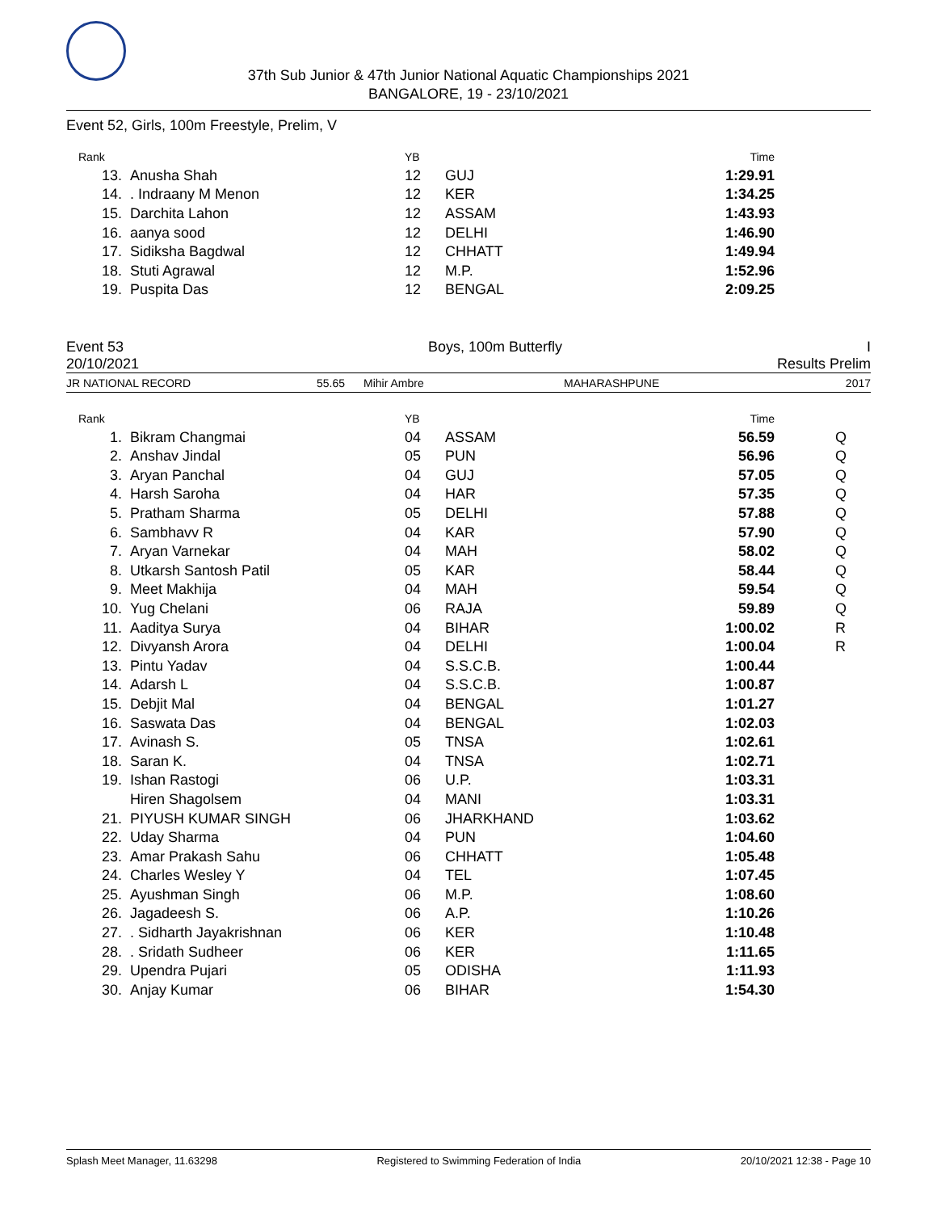37th Sub Junior & 47th Junior National Aquatic Championships 2021
BANGALORE, 19 - 23/10/2021
Event 52, Girls, 100m Freestyle, Prelim, V
| Rank | | YB | | Time | |
| 13. | Anusha Shah | 12 | GUJ | 1:29.91 | |
| 14. | . Indraany M Menon | 12 | KER | 1:34.25 | |
| 15. | Darchita Lahon | 12 | ASSAM | 1:43.93 | |
| 16. | aanya sood | 12 | DELHI | 1:46.90 | |
| 17. | Sidiksha Bagdwal | 12 | CHHATT | 1:49.94 | |
| 18. | Stuti Agrawal | 12 | M.P. | 1:52.96 | |
| 19. | Puspita Das | 12 | BENGAL | 2:09.25 | |
Event 53 Boys, 100m Butterfly I
20/10/2021 Results Prelim
JR NATIONAL RECORD 55.65 Mihir Ambre MAHARASHPUNE 2017
| Rank | | YB | | Time | |
| 1. | Bikram Changmai | 04 | ASSAM | 56.59 | Q |
| 2. | Anshav Jindal | 05 | PUN | 56.96 | Q |
| 3. | Aryan Panchal | 04 | GUJ | 57.05 | Q |
| 4. | Harsh Saroha | 04 | HAR | 57.35 | Q |
| 5. | Pratham Sharma | 05 | DELHI | 57.88 | Q |
| 6. | Sambhavv R | 04 | KAR | 57.90 | Q |
| 7. | Aryan Varnekar | 04 | MAH | 58.02 | Q |
| 8. | Utkarsh Santosh Patil | 05 | KAR | 58.44 | Q |
| 9. | Meet Makhija | 04 | MAH | 59.54 | Q |
| 10. | Yug Chelani | 06 | RAJA | 59.89 | Q |
| 11. | Aaditya Surya | 04 | BIHAR | 1:00.02 | R |
| 12. | Divyansh Arora | 04 | DELHI | 1:00.04 | R |
| 13. | Pintu Yadav | 04 | S.S.C.B. | 1:00.44 | |
| 14. | Adarsh L | 04 | S.S.C.B. | 1:00.87 | |
| 15. | Debjit Mal | 04 | BENGAL | 1:01.27 | |
| 16. | Saswata Das | 04 | BENGAL | 1:02.03 | |
| 17. | Avinash S. | 05 | TNSA | 1:02.61 | |
| 18. | Saran K. | 04 | TNSA | 1:02.71 | |
| 19. | Ishan Rastogi | 06 | U.P. | 1:03.31 | |
| | Hiren Shagolsem | 04 | MANI | 1:03.31 | |
| 21. | PIYUSH KUMAR SINGH | 06 | JHARKHAND | 1:03.62 | |
| 22. | Uday Sharma | 04 | PUN | 1:04.60 | |
| 23. | Amar Prakash Sahu | 06 | CHHATT | 1:05.48 | |
| 24. | Charles Wesley Y | 04 | TEL | 1:07.45 | |
| 25. | Ayushman Singh | 06 | M.P. | 1:08.60 | |
| 26. | Jagadeesh S. | 06 | A.P. | 1:10.26 | |
| 27. | . Sidharth Jayakrishnan | 06 | KER | 1:10.48 | |
| 28. | . Sridath Sudheer | 06 | KER | 1:11.65 | |
| 29. | Upendra Pujari | 05 | ODISHA | 1:11.93 | |
| 30. | Anjay Kumar | 06 | BIHAR | 1:54.30 | |
Splash Meet Manager, 11.63298 Registered to Swimming Federation of India 20/10/2021 12:38 - Page 10